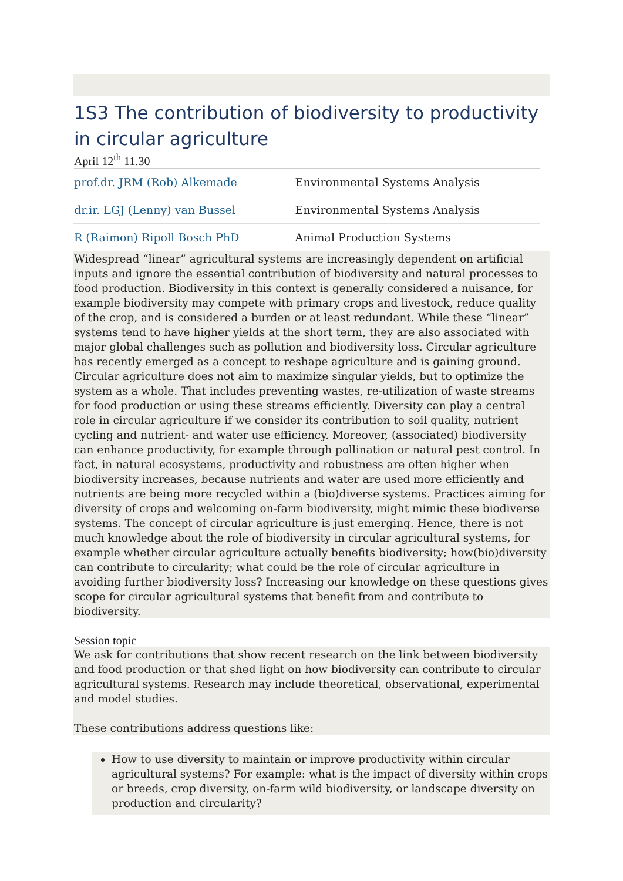1S3 The contribution of biodiversity to productivity in circular agriculture
April 12<sup>th</sup> 11.30
| prof.dr. JRM (Rob) Alkemade | Environmental Systems Analysis |
| dr.ir. LGJ (Lenny) van Bussel | Environmental Systems Analysis |
| R (Raimon) Ripoll Bosch PhD | Animal Production Systems |
Widespread “linear” agricultural systems are increasingly dependent on artificial inputs and ignore the essential contribution of biodiversity and natural processes to food production. Biodiversity in this context is generally considered a nuisance, for example biodiversity may compete with primary crops and livestock, reduce quality of the crop, and is considered a burden or at least redundant. While these “linear” systems tend to have higher yields at the short term, they are also associated with major global challenges such as pollution and biodiversity loss. Circular agriculture has recently emerged as a concept to reshape agriculture and is gaining ground. Circular agriculture does not aim to maximize singular yields, but to optimize the system as a whole. That includes preventing wastes, re-utilization of waste streams for food production or using these streams efficiently. Diversity can play a central role in circular agriculture if we consider its contribution to soil quality, nutrient cycling and nutrient- and water use efficiency. Moreover, (associated) biodiversity can enhance productivity, for example through pollination or natural pest control. In fact, in natural ecosystems, productivity and robustness are often higher when biodiversity increases, because nutrients and water are used more efficiently and nutrients are being more recycled within a (bio)diverse systems. Practices aiming for diversity of crops and welcoming on-farm biodiversity, might mimic these biodiverse systems. The concept of circular agriculture is just emerging. Hence, there is not much knowledge about the role of biodiversity in circular agricultural systems, for example whether circular agriculture actually benefits biodiversity; how(bio)diversity can contribute to circularity; what could be the role of circular agriculture in avoiding further biodiversity loss? Increasing our knowledge on these questions gives scope for circular agricultural systems that benefit from and contribute to biodiversity.
Session topic
We ask for contributions that show recent research on the link between biodiversity and food production or that shed light on how biodiversity can contribute to circular agricultural systems. Research may include theoretical, observational, experimental and model studies.
These contributions address questions like:
How to use diversity to maintain or improve productivity within circular agricultural systems? For example: what is the impact of diversity within crops or breeds, crop diversity, on-farm wild biodiversity, or landscape diversity on production and circularity?